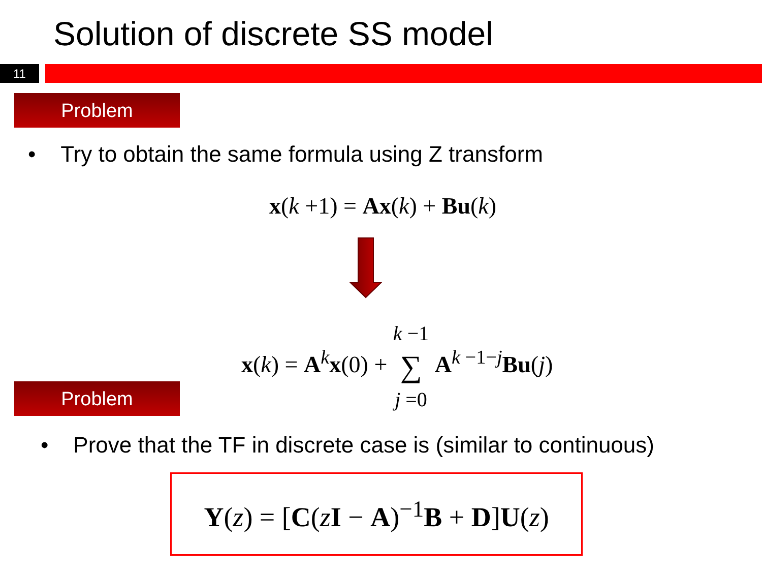Solution of discrete SS model
11
Problem
• Try to obtain the same formula using Z transform
x(k +1) = Ax(k) + Bu(k)
x(k) = A<sup>k</sup>x(0) + k −1
∑
j =0 A<sup>k −1−j</sup>Bu(j)
Problem
• Prove that the TF in discrete case is (similar to continuous)
Y(z) = [C(zI − A)<sup>−1</sup>B + D]U(z)